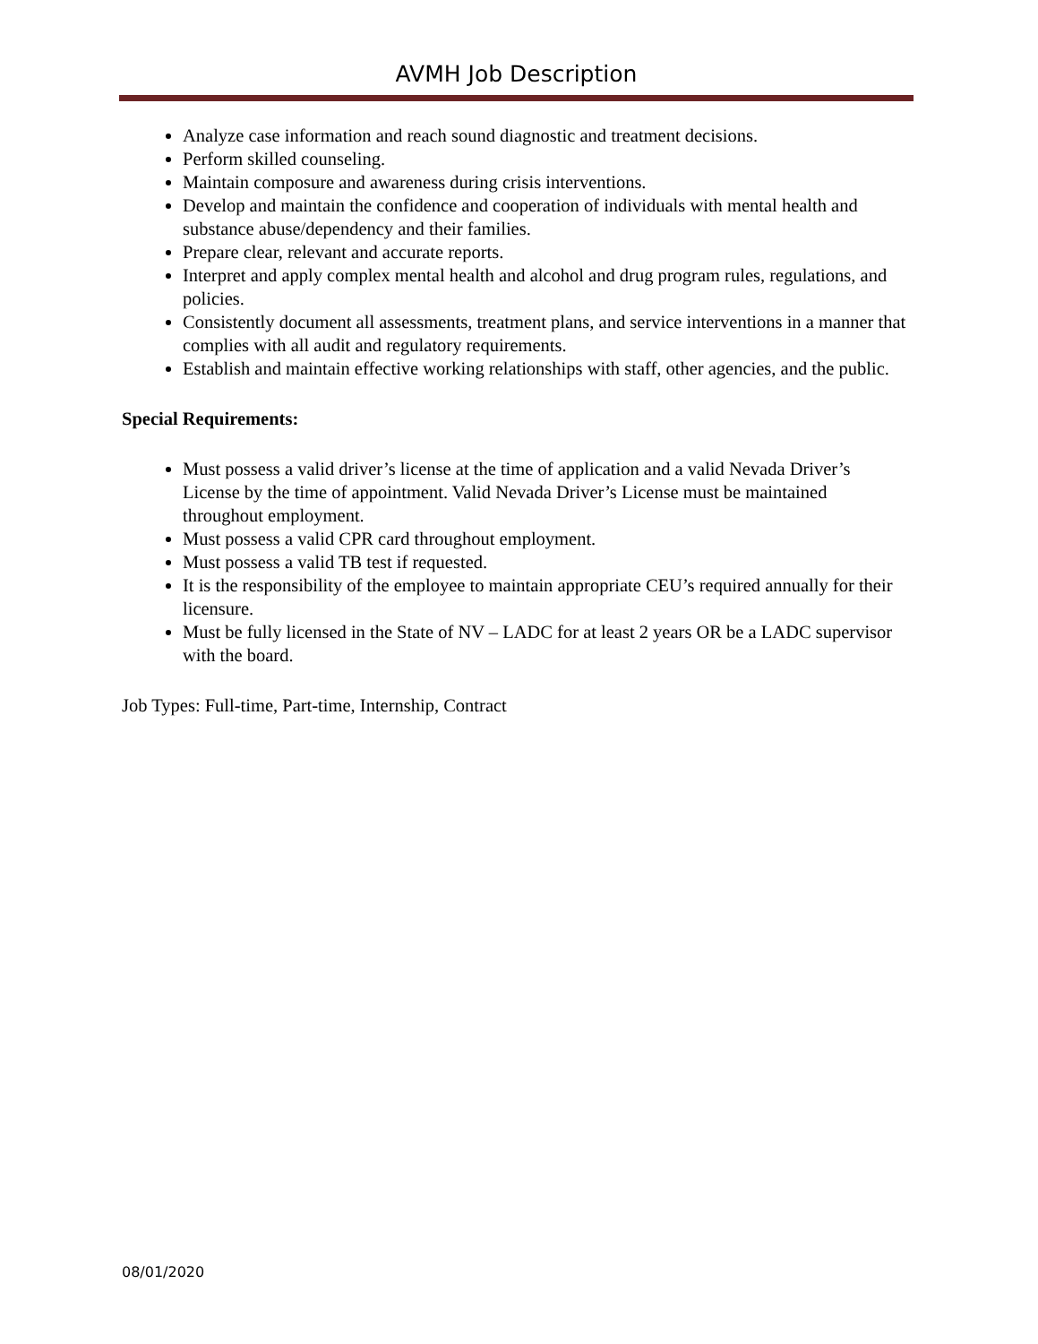AVMH Job Description
Analyze case information and reach sound diagnostic and treatment decisions.
Perform skilled counseling.
Maintain composure and awareness during crisis interventions.
Develop and maintain the confidence and cooperation of individuals with mental health and substance abuse/dependency and their families.
Prepare clear, relevant and accurate reports.
Interpret and apply complex mental health and alcohol and drug program rules, regulations, and policies.
Consistently document all assessments, treatment plans, and service interventions in a manner that complies with all audit and regulatory requirements.
Establish and maintain effective working relationships with staff, other agencies, and the public.
Special Requirements:
Must possess a valid driver’s license at the time of application and a valid Nevada Driver’s License by the time of appointment. Valid Nevada Driver’s License must be maintained throughout employment.
Must possess a valid CPR card throughout employment.
Must possess a valid TB test if requested.
It is the responsibility of the employee to maintain appropriate CEU’s required annually for their licensure.
Must be fully licensed in the State of NV – LADC for at least 2 years OR be a LADC supervisor with the board.
Job Types: Full-time, Part-time, Internship, Contract
08/01/2020